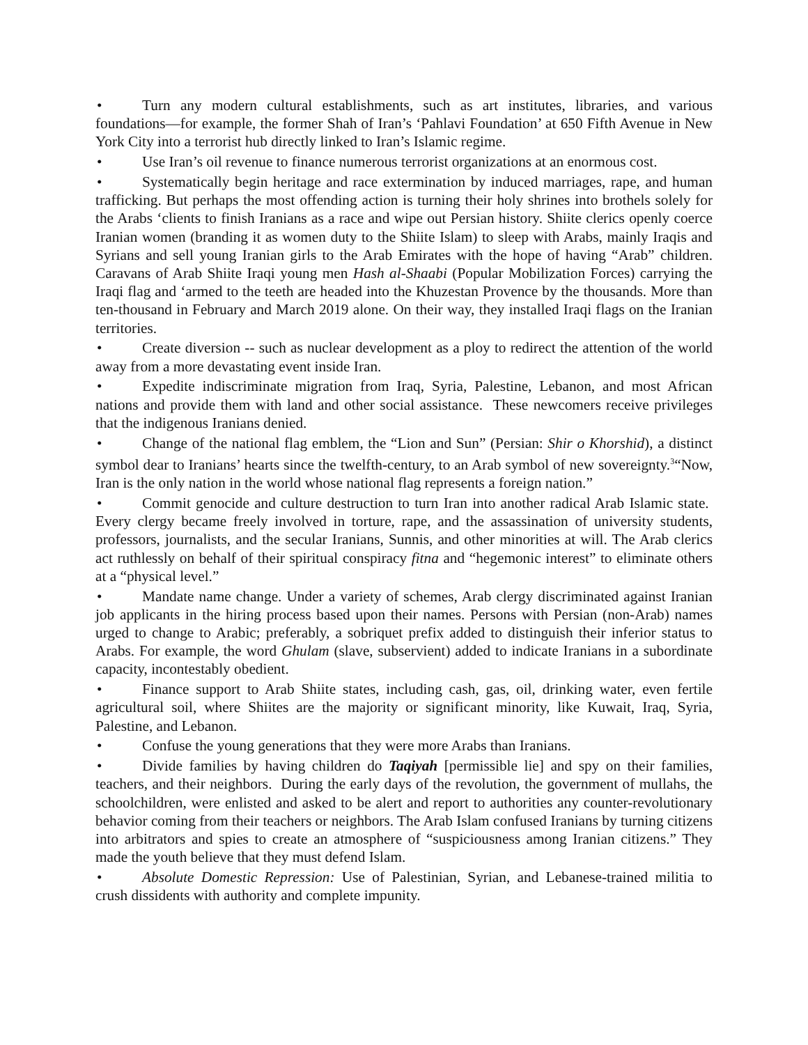• Turn any modern cultural establishments, such as art institutes, libraries, and various foundations—for example, the former Shah of Iran’s ‘Pahlavi Foundation’ at 650 Fifth Avenue in New York City into a terrorist hub directly linked to Iran’s Islamic regime.
• Use Iran’s oil revenue to finance numerous terrorist organizations at an enormous cost.
• Systematically begin heritage and race extermination by induced marriages, rape, and human trafficking. But perhaps the most offending action is turning their holy shrines into brothels solely for the Arabs ‘clients to finish Iranians as a race and wipe out Persian history. Shiite clerics openly coerce Iranian women (branding it as women duty to the Shiite Islam) to sleep with Arabs, mainly Iraqis and Syrians and sell young Iranian girls to the Arab Emirates with the hope of having “Arab” children. Caravans of Arab Shiite Iraqi young men Hash al-Shaabi (Popular Mobilization Forces) carrying the Iraqi flag and ‘armed to the teeth are headed into the Khuzestan Provence by the thousands. More than ten-thousand in February and March 2019 alone. On their way, they installed Iraqi flags on the Iranian territories.
• Create diversion -- such as nuclear development as a ploy to redirect the attention of the world away from a more devastating event inside Iran.
• Expedite indiscriminate migration from Iraq, Syria, Palestine, Lebanon, and most African nations and provide them with land and other social assistance. These newcomers receive privileges that the indigenous Iranians denied.
• Change of the national flag emblem, the “Lion and Sun” (Persian: Shir o Khorshid), a distinct symbol dear to Iranians’ hearts since the twelfth-century, to an Arab symbol of new sovereignty.<sup>3</sup>“Now, Iran is the only nation in the world whose national flag represents a foreign nation.”
• Commit genocide and culture destruction to turn Iran into another radical Arab Islamic state. Every clergy became freely involved in torture, rape, and the assassination of university students, professors, journalists, and the secular Iranians, Sunnis, and other minorities at will. The Arab clerics act ruthlessly on behalf of their spiritual conspiracy fitna and “hegemonic interest” to eliminate others at a “physical level.”
• Mandate name change. Under a variety of schemes, Arab clergy discriminated against Iranian job applicants in the hiring process based upon their names. Persons with Persian (non-Arab) names urged to change to Arabic; preferably, a sobriquet prefix added to distinguish their inferior status to Arabs. For example, the word Ghulam (slave, subservient) added to indicate Iranians in a subordinate capacity, incontestably obedient.
• Finance support to Arab Shiite states, including cash, gas, oil, drinking water, even fertile agricultural soil, where Shiites are the majority or significant minority, like Kuwait, Iraq, Syria, Palestine, and Lebanon.
• Confuse the young generations that they were more Arabs than Iranians.
• Divide families by having children do Taqiyah [permissible lie] and spy on their families, teachers, and their neighbors. During the early days of the revolution, the government of mullahs, the schoolchildren, were enlisted and asked to be alert and report to authorities any counter-revolutionary behavior coming from their teachers or neighbors. The Arab Islam confused Iranians by turning citizens into arbitrators and spies to create an atmosphere of “suspiciousness among Iranian citizens.” They made the youth believe that they must defend Islam.
• Absolute Domestic Repression: Use of Palestinian, Syrian, and Lebanese-trained militia to crush dissidents with authority and complete impunity.